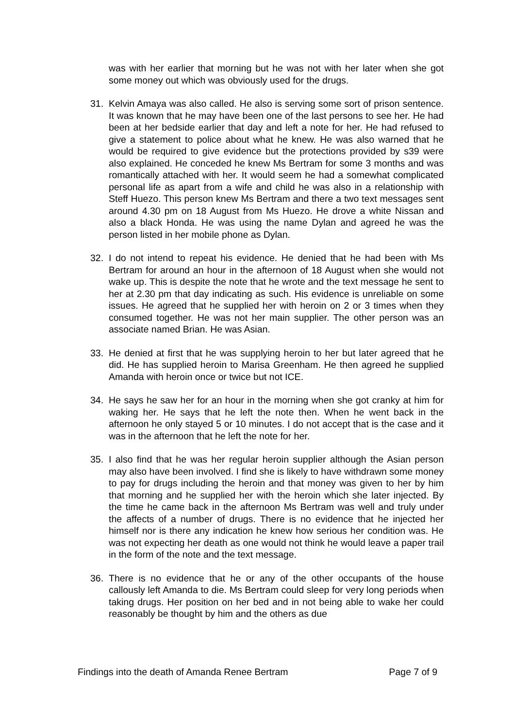was with her earlier that morning but he was not with her later when she got some money out which was obviously used for the drugs.
31. Kelvin Amaya was also called. He also is serving some sort of prison sentence. It was known that he may have been one of the last persons to see her. He had been at her bedside earlier that day and left a note for her. He had refused to give a statement to police about what he knew. He was also warned that he would be required to give evidence but the protections provided by s39 were also explained. He conceded he knew Ms Bertram for some 3 months and was romantically attached with her. It would seem he had a somewhat complicated personal life as apart from a wife and child he was also in a relationship with Steff Huezo. This person knew Ms Bertram and there a two text messages sent around 4.30 pm on 18 August from Ms Huezo. He drove a white Nissan and also a black Honda. He was using the name Dylan and agreed he was the person listed in her mobile phone as Dylan.
32. I do not intend to repeat his evidence. He denied that he had been with Ms Bertram for around an hour in the afternoon of 18 August when she would not wake up. This is despite the note that he wrote and the text message he sent to her at 2.30 pm that day indicating as such. His evidence is unreliable on some issues. He agreed that he supplied her with heroin on 2 or 3 times when they consumed together. He was not her main supplier. The other person was an associate named Brian. He was Asian.
33. He denied at first that he was supplying heroin to her but later agreed that he did. He has supplied heroin to Marisa Greenham. He then agreed he supplied Amanda with heroin once or twice but not ICE.
34. He says he saw her for an hour in the morning when she got cranky at him for waking her. He says that he left the note then. When he went back in the afternoon he only stayed 5 or 10 minutes. I do not accept that is the case and it was in the afternoon that he left the note for her.
35. I also find that he was her regular heroin supplier although the Asian person may also have been involved. I find she is likely to have withdrawn some money to pay for drugs including the heroin and that money was given to her by him that morning and he supplied her with the heroin which she later injected. By the time he came back in the afternoon Ms Bertram was well and truly under the affects of a number of drugs. There is no evidence that he injected her himself nor is there any indication he knew how serious her condition was. He was not expecting her death as one would not think he would leave a paper trail in the form of the note and the text message.
36. There is no evidence that he or any of the other occupants of the house callously left Amanda to die. Ms Bertram could sleep for very long periods when taking drugs. Her position on her bed and in not being able to wake her could reasonably be thought by him and the others as due
Findings into the death of Amanda Renee Bertram Page 7 of 9